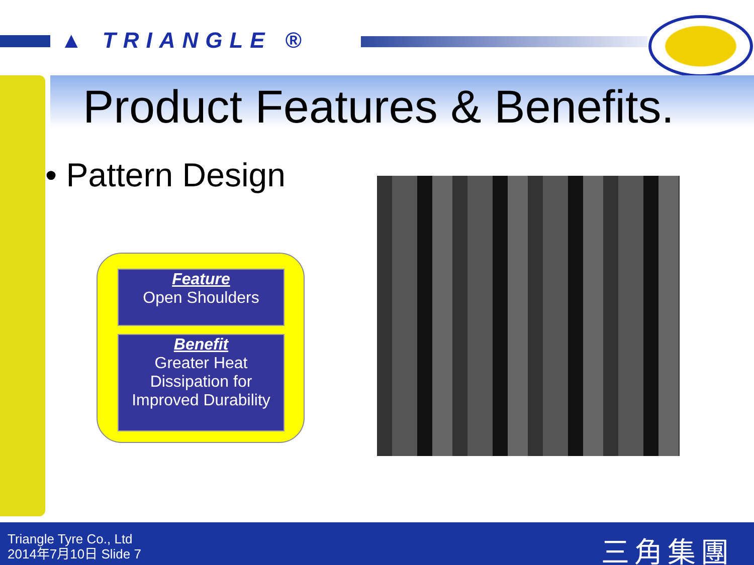▲ TRIANGLE ®
Product Features & Benefits.
• Pattern Design
Feature
Open Shoulders
Benefit
Greater Heat Dissipation for Improved Durability
Triangle Tyre Co., Ltd
2014年7月10日 Slide 7
三角集團